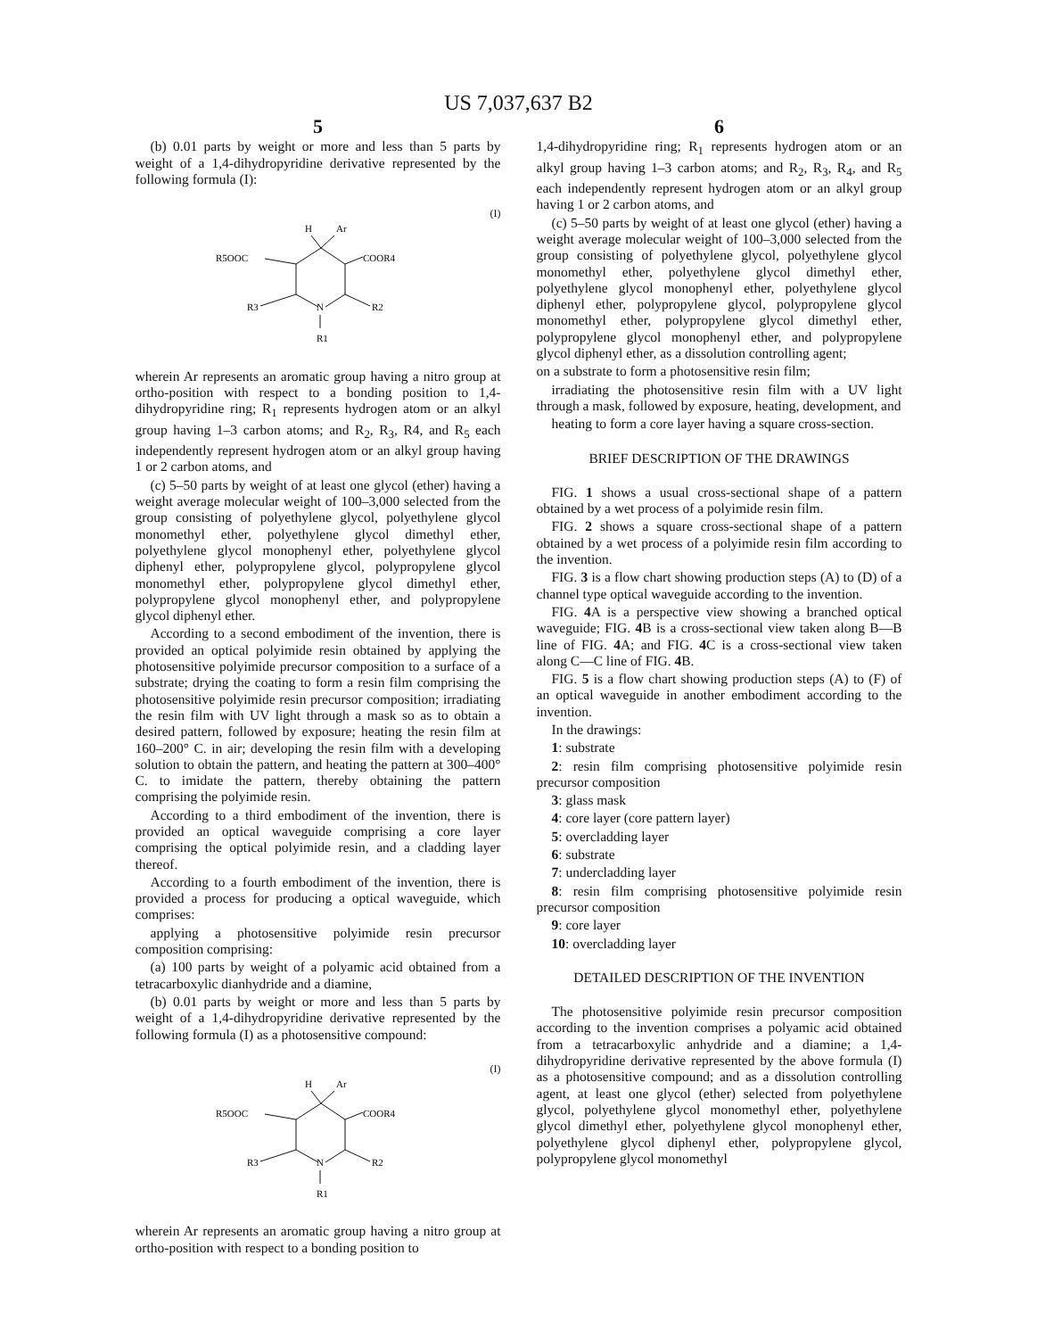US 7,037,637 B2
5
(b) 0.01 parts by weight or more and less than 5 parts by weight of a 1,4-dihydropyridine derivative represented by the following formula (I):
(I)
H
Ar
R5OOC
COOR4
R3
N
R2
R1
wherein Ar represents an aromatic group having a nitro group at ortho-position with respect to a bonding position to 1,4-dihydropyridine ring; R<sub>1</sub> represents hydrogen atom or an alkyl group having 1–3 carbon atoms; and R<sub>2</sub>, R<sub>3</sub>, R4, and R<sub>5</sub> each independently represent hydrogen atom or an alkyl group having 1 or 2 carbon atoms, and
(c) 5–50 parts by weight of at least one glycol (ether) having a weight average molecular weight of 100–3,000 selected from the group consisting of polyethylene glycol, polyethylene glycol monomethyl ether, polyethylene glycol dimethyl ether, polyethylene glycol monophenyl ether, polyethylene glycol diphenyl ether, polypropylene glycol, polypropylene glycol monomethyl ether, polypropylene glycol dimethyl ether, polypropylene glycol monophenyl ether, and polypropylene glycol diphenyl ether.
According to a second embodiment of the invention, there is provided an optical polyimide resin obtained by applying the photosensitive polyimide precursor composition to a surface of a substrate; drying the coating to form a resin film comprising the photosensitive polyimide resin precursor composition; irradiating the resin film with UV light through a mask so as to obtain a desired pattern, followed by exposure; heating the resin film at 160–200° C. in air; developing the resin film with a developing solution to obtain the pattern, and heating the pattern at 300–400° C. to imidate the pattern, thereby obtaining the pattern comprising the polyimide resin.
According to a third embodiment of the invention, there is provided an optical waveguide comprising a core layer comprising the optical polyimide resin, and a cladding layer thereof.
According to a fourth embodiment of the invention, there is provided a process for producing a optical waveguide, which comprises:
applying a photosensitive polyimide resin precursor composition comprising:
(a) 100 parts by weight of a polyamic acid obtained from a tetracarboxylic dianhydride and a diamine,
(b) 0.01 parts by weight or more and less than 5 parts by weight of a 1,4-dihydropyridine derivative represented by the following formula (I) as a photosensitive compound:
(I)
H
Ar
R5OOC
COOR4
R3
N
R2
R1
wherein Ar represents an aromatic group having a nitro group at ortho-position with respect to a bonding position to
6
1,4-dihydropyridine ring; R<sub>1</sub> represents hydrogen atom or an alkyl group having 1–3 carbon atoms; and R<sub>2</sub>, R<sub>3</sub>, R<sub>4</sub>, and R<sub>5</sub> each independently represent hydrogen atom or an alkyl group having 1 or 2 carbon atoms, and
(c) 5–50 parts by weight of at least one glycol (ether) having a weight average molecular weight of 100–3,000 selected from the group consisting of polyethylene glycol, polyethylene glycol monomethyl ether, polyethylene glycol dimethyl ether, polyethylene glycol monophenyl ether, polyethylene glycol diphenyl ether, polypropylene glycol, polypropylene glycol monomethyl ether, polypropylene glycol dimethyl ether, polypropylene glycol monophenyl ether, and polypropylene glycol diphenyl ether, as a dissolution controlling agent;
on a substrate to form a photosensitive resin film;
irradiating the photosensitive resin film with a UV light through a mask, followed by exposure, heating, development, and
heating to form a core layer having a square cross-section.
BRIEF DESCRIPTION OF THE DRAWINGS
FIG. 1 shows a usual cross-sectional shape of a pattern obtained by a wet process of a polyimide resin film.
FIG. 2 shows a square cross-sectional shape of a pattern obtained by a wet process of a polyimide resin film according to the invention.
FIG. 3 is a flow chart showing production steps (A) to (D) of a channel type optical waveguide according to the invention.
FIG. 4 A is a perspective view showing a branched optical waveguide; FIG. 4 B is a cross-sectional view taken along B—B line of FIG. 4 A; and FIG. 4 C is a cross-sectional view taken along C—C line of FIG. 4 B.
FIG. 5 is a flow chart showing production steps (A) to (F) of an optical waveguide in another embodiment according to the invention.
In the drawings:
1: substrate
2: resin film comprising photosensitive polyimide resin precursor composition
3: glass mask
4: core layer (core pattern layer)
5: overcladding layer
6: substrate
7: undercladding layer
8: resin film comprising photosensitive polyimide resin precursor composition
9: core layer
10: overcladding layer
DETAILED DESCRIPTION OF THE INVENTION
The photosensitive polyimide resin precursor composition according to the invention comprises a polyamic acid obtained from a tetracarboxylic anhydride and a diamine; a 1,4-dihydropyridine derivative represented by the above formula (I) as a photosensitive compound; and as a dissolution controlling agent, at least one glycol (ether) selected from polyethylene glycol, polyethylene glycol monomethyl ether, polyethylene glycol dimethyl ether, polyethylene glycol monophenyl ether, polyethylene glycol diphenyl ether, polypropylene glycol, polypropylene glycol monomethyl